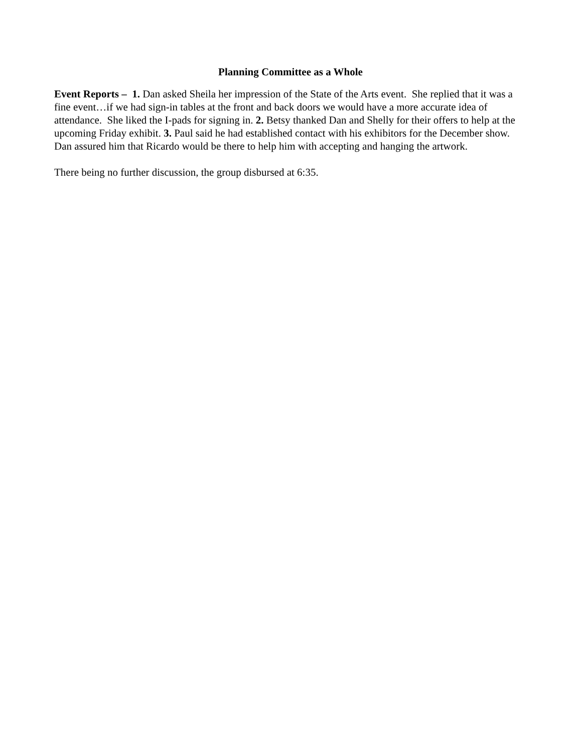Planning Committee as a Whole
Event Reports – 1. Dan asked Sheila her impression of the State of the Arts event. She replied that it was a fine event…if we had sign-in tables at the front and back doors we would have a more accurate idea of attendance. She liked the I-pads for signing in. 2. Betsy thanked Dan and Shelly for their offers to help at the upcoming Friday exhibit. 3. Paul said he had established contact with his exhibitors for the December show. Dan assured him that Ricardo would be there to help him with accepting and hanging the artwork.
There being no further discussion, the group disbursed at 6:35.